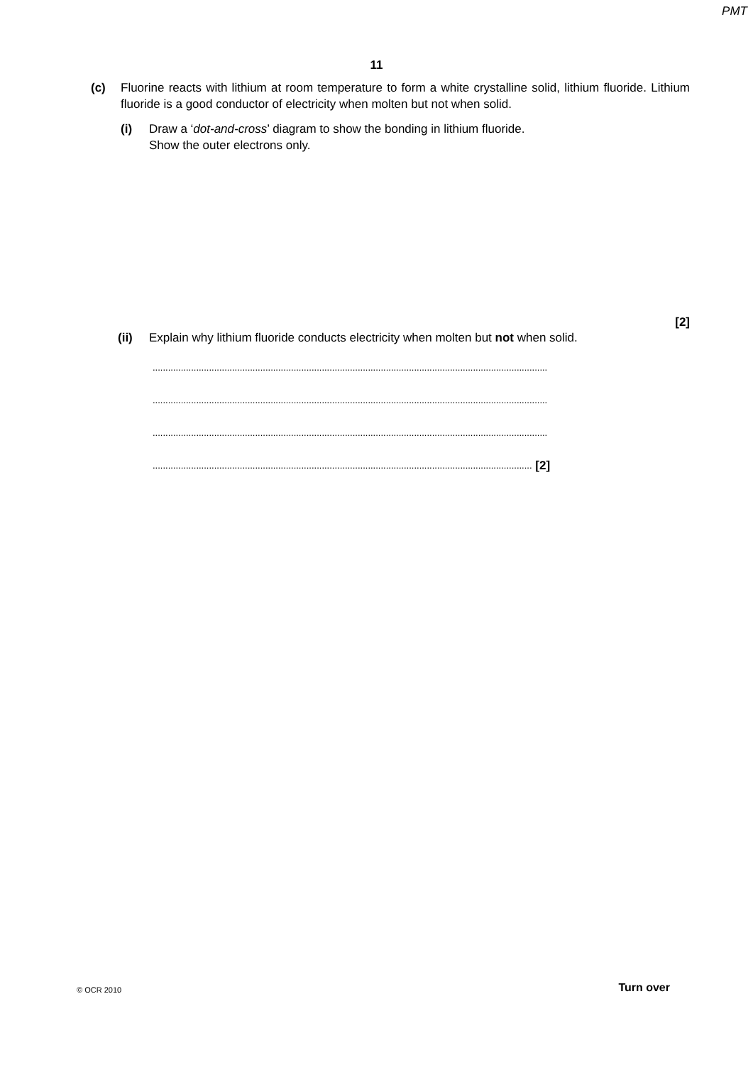PMT
11
(c) Fluorine reacts with lithium at room temperature to form a white crystalline solid, lithium fluoride. Lithium fluoride is a good conductor of electricity when molten but not when solid.
(i) Draw a ‘dot-and-cross’ diagram to show the bonding in lithium fluoride.
Show the outer electrons only.
[2]
(ii) Explain why lithium fluoride conducts electricity when molten but not when solid.
..........................................................................................................................................................
..........................................................................................................................................................
..........................................................................................................................................................
.................................................................................................................................................... [2]
© OCR 2010 Turn over